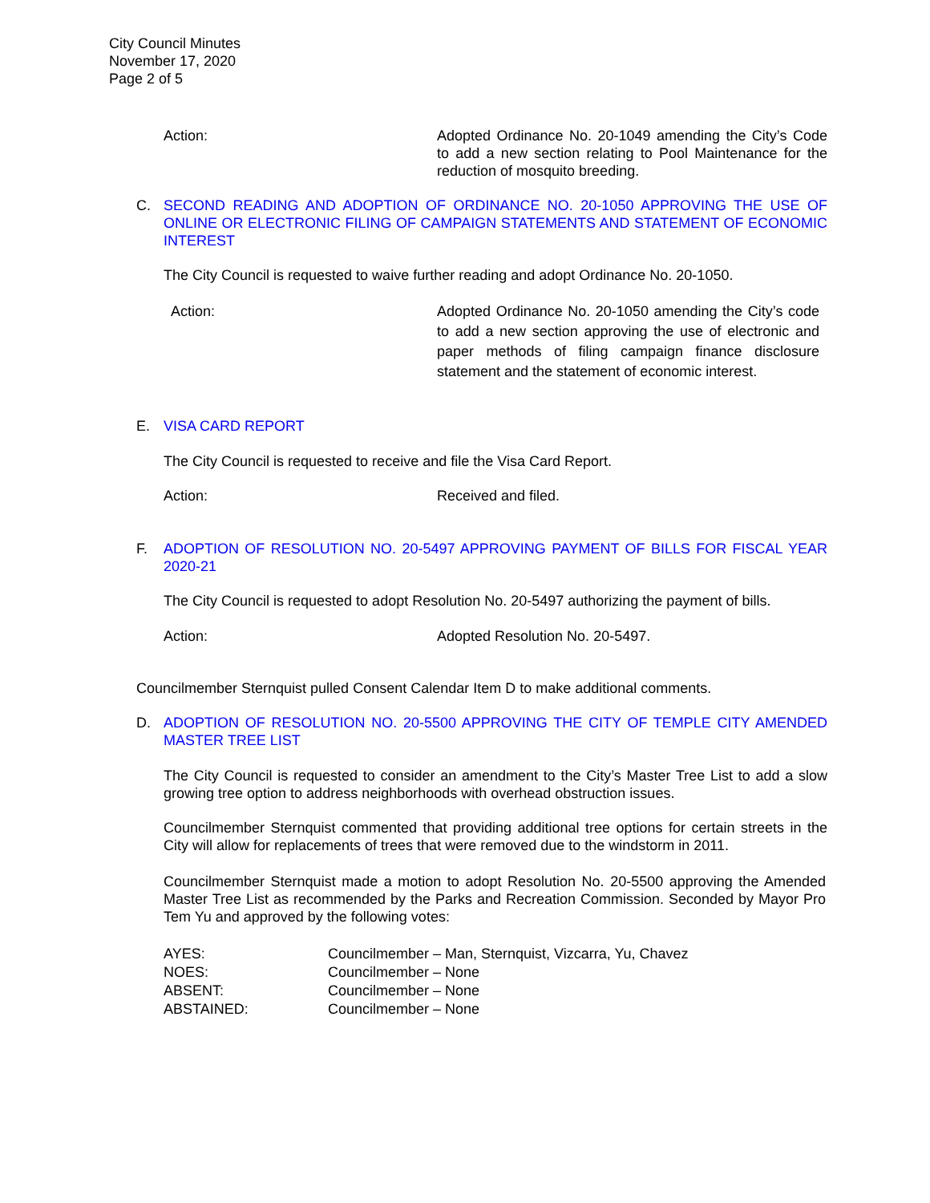City Council Minutes
November 17, 2020
Page 2 of 5
Action: Adopted Ordinance No. 20-1049 amending the City’s Code to add a new section relating to Pool Maintenance for the reduction of mosquito breeding.
C. SECOND READING AND ADOPTION OF ORDINANCE NO. 20-1050 APPROVING THE USE OF ONLINE OR ELECTRONIC FILING OF CAMPAIGN STATEMENTS AND STATEMENT OF ECONOMIC INTEREST
The City Council is requested to waive further reading and adopt Ordinance No. 20-1050.
Action: Adopted Ordinance No. 20-1050 amending the City’s code to add a new section approving the use of electronic and paper methods of filing campaign finance disclosure statement and the statement of economic interest.
E. VISA CARD REPORT
The City Council is requested to receive and file the Visa Card Report.
Action: Received and filed.
F. ADOPTION OF RESOLUTION NO. 20-5497 APPROVING PAYMENT OF BILLS FOR FISCAL YEAR 2020-21
The City Council is requested to adopt Resolution No. 20-5497 authorizing the payment of bills.
Action: Adopted Resolution No. 20-5497.
Councilmember Sternquist pulled Consent Calendar Item D to make additional comments.
D. ADOPTION OF RESOLUTION NO. 20-5500 APPROVING THE CITY OF TEMPLE CITY AMENDED MASTER TREE LIST
The City Council is requested to consider an amendment to the City’s Master Tree List to add a slow growing tree option to address neighborhoods with overhead obstruction issues.
Councilmember Sternquist commented that providing additional tree options for certain streets in the City will allow for replacements of trees that were removed due to the windstorm in 2011.
Councilmember Sternquist made a motion to adopt Resolution No. 20-5500 approving the Amended Master Tree List as recommended by the Parks and Recreation Commission. Seconded by Mayor Pro Tem Yu and approved by the following votes:
| AYES: | Councilmember – Man, Sternquist, Vizcarra, Yu, Chavez |
| NOES: | Councilmember – None |
| ABSENT: | Councilmember – None |
| ABSTAINED: | Councilmember – None |